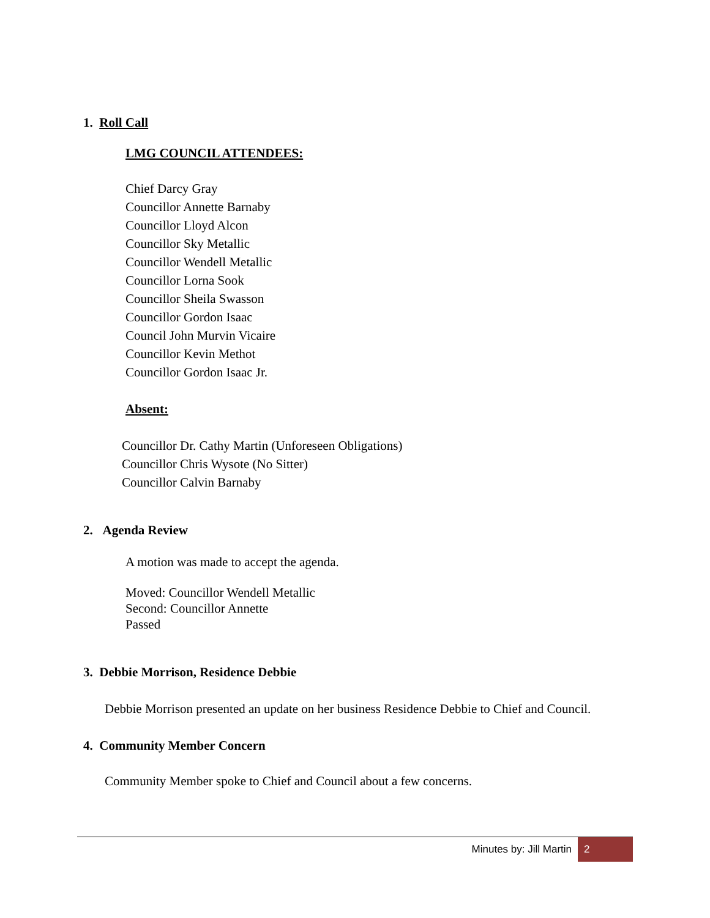1. Roll Call
LMG COUNCIL ATTENDEES:
Chief Darcy Gray
Councillor Annette Barnaby
Councillor Lloyd Alcon
Councillor Sky Metallic
Councillor Wendell Metallic
Councillor Lorna Sook
Councillor Sheila Swasson
Councillor Gordon Isaac
Council John Murvin Vicaire
Councillor Kevin Methot
Councillor Gordon Isaac Jr.
Absent:
Councillor Dr. Cathy Martin (Unforeseen Obligations)
Councillor Chris Wysote (No Sitter)
Councillor Calvin Barnaby
2. Agenda Review
A motion was made to accept the agenda.
Moved: Councillor Wendell Metallic
Second: Councillor Annette
Passed
3. Debbie Morrison, Residence Debbie
Debbie Morrison presented an update on her business Residence Debbie to Chief and Council.
4. Community Member Concern
Community Member spoke to Chief and Council about a few concerns.
Minutes by: Jill Martin 2